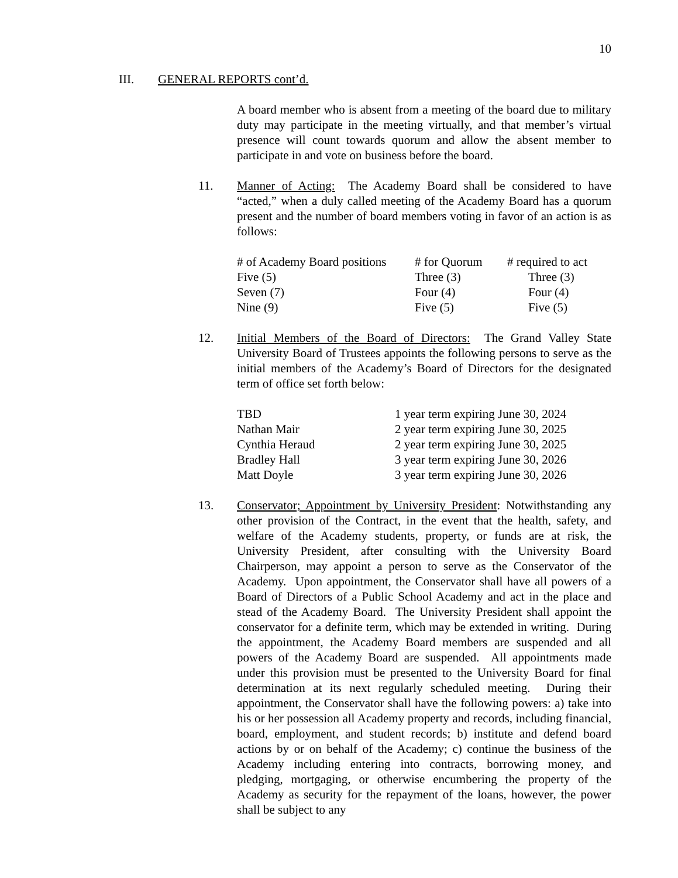10
III. GENERAL REPORTS cont’d.
A board member who is absent from a meeting of the board due to military duty may participate in the meeting virtually, and that member’s virtual presence will count towards quorum and allow the absent member to participate in and vote on business before the board.
11.
Manner of Acting: The Academy Board shall be considered to have “acted,” when a duly called meeting of the Academy Board has a quorum present and the number of board members voting in favor of an action is as follows:
| # of Academy Board positions | # for Quorum | # required to act |
| --- | --- | --- |
| Five (5) | Three (3) | Three (3) |
| Seven (7) | Four (4) | Four (4) |
| Nine (9) | Five (5) | Five (5) |
12.
Initial Members of the Board of Directors: The Grand Valley State University Board of Trustees appoints the following persons to serve as the initial members of the Academy’s Board of Directors for the designated term of office set forth below:
| TBD | 1 year term expiring June 30, 2024 |
| Nathan Mair | 2 year term expiring June 30, 2025 |
| Cynthia Heraud | 2 year term expiring June 30, 2025 |
| Bradley Hall | 3 year term expiring June 30, 2026 |
| Matt Doyle | 3 year term expiring June 30, 2026 |
13.
Conservator; Appointment by University President: Notwithstanding any other provision of the Contract, in the event that the health, safety, and welfare of the Academy students, property, or funds are at risk, the University President, after consulting with the University Board Chairperson, may appoint a person to serve as the Conservator of the Academy. Upon appointment, the Conservator shall have all powers of a Board of Directors of a Public School Academy and act in the place and stead of the Academy Board. The University President shall appoint the conservator for a definite term, which may be extended in writing. During the appointment, the Academy Board members are suspended and all powers of the Academy Board are suspended. All appointments made under this provision must be presented to the University Board for final determination at its next regularly scheduled meeting. During their appointment, the Conservator shall have the following powers: a) take into his or her possession all Academy property and records, including financial, board, employment, and student records; b) institute and defend board actions by or on behalf of the Academy; c) continue the business of the Academy including entering into contracts, borrowing money, and pledging, mortgaging, or otherwise encumbering the property of the Academy as security for the repayment of the loans, however, the power shall be subject to any